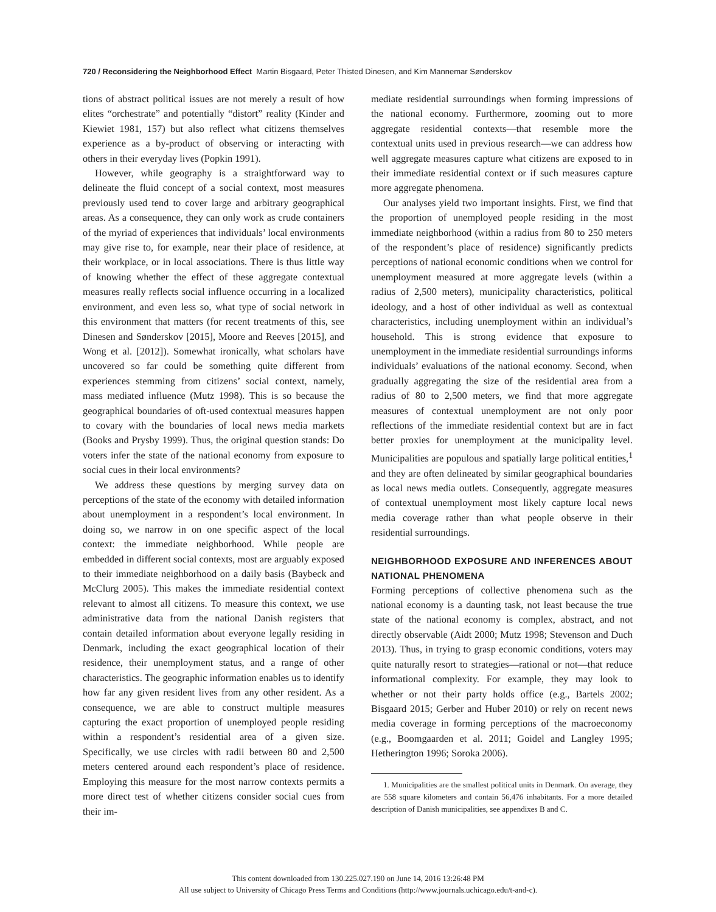720 / Reconsidering the Neighborhood Effect Martin Bisgaard, Peter Thisted Dinesen, and Kim Mannemar Sønderskov
tions of abstract political issues are not merely a result of how elites “orchestrate” and potentially “distort” reality (Kinder and Kiewiet 1981, 157) but also reflect what citizens themselves experience as a by-product of observing or interacting with others in their everyday lives (Popkin 1991).
However, while geography is a straightforward way to delineate the fluid concept of a social context, most measures previously used tend to cover large and arbitrary geographical areas. As a consequence, they can only work as crude containers of the myriad of experiences that individuals’ local environments may give rise to, for example, near their place of residence, at their workplace, or in local associations. There is thus little way of knowing whether the effect of these aggregate contextual measures really reflects social influence occurring in a localized environment, and even less so, what type of social network in this environment that matters (for recent treatments of this, see Dinesen and Sønderskov [2015], Moore and Reeves [2015], and Wong et al. [2012]). Somewhat ironically, what scholars have uncovered so far could be something quite different from experiences stemming from citizens’ social context, namely, mass mediated influence (Mutz 1998). This is so because the geographical boundaries of oft-used contextual measures happen to covary with the boundaries of local news media markets (Books and Prysby 1999). Thus, the original question stands: Do voters infer the state of the national economy from exposure to social cues in their local environments?
We address these questions by merging survey data on perceptions of the state of the economy with detailed information about unemployment in a respondent’s local environment. In doing so, we narrow in on one specific aspect of the local context: the immediate neighborhood. While people are embedded in different social contexts, most are arguably exposed to their immediate neighborhood on a daily basis (Baybeck and McClurg 2005). This makes the immediate residential context relevant to almost all citizens. To measure this context, we use administrative data from the national Danish registers that contain detailed information about everyone legally residing in Denmark, including the exact geographical location of their residence, their unemployment status, and a range of other characteristics. The geographic information enables us to identify how far any given resident lives from any other resident. As a consequence, we are able to construct multiple measures capturing the exact proportion of unemployed people residing within a respondent’s residential area of a given size. Specifically, we use circles with radii between 80 and 2,500 meters centered around each respondent’s place of residence. Employing this measure for the most narrow contexts permits a more direct test of whether citizens consider social cues from their im-
mediate residential surroundings when forming impressions of the national economy. Furthermore, zooming out to more aggregate residential contexts—that resemble more the contextual units used in previous research—we can address how well aggregate measures capture what citizens are exposed to in their immediate residential context or if such measures capture more aggregate phenomena.
Our analyses yield two important insights. First, we find that the proportion of unemployed people residing in the most immediate neighborhood (within a radius from 80 to 250 meters of the respondent’s place of residence) significantly predicts perceptions of national economic conditions when we control for unemployment measured at more aggregate levels (within a radius of 2,500 meters), municipality characteristics, political ideology, and a host of other individual as well as contextual characteristics, including unemployment within an individual’s household. This is strong evidence that exposure to unemployment in the immediate residential surroundings informs individuals’ evaluations of the national economy. Second, when gradually aggregating the size of the residential area from a radius of 80 to 2,500 meters, we find that more aggregate measures of contextual unemployment are not only poor reflections of the immediate residential context but are in fact better proxies for unemployment at the municipality level. Municipalities are populous and spatially large political entities,<sup>1</sup> and they are often delineated by similar geographical boundaries as local news media outlets. Consequently, aggregate measures of contextual unemployment most likely capture local news media coverage rather than what people observe in their residential surroundings.
NEIGHBORHOOD EXPOSURE AND INFERENCES ABOUT NATIONAL PHENOMENA
Forming perceptions of collective phenomena such as the national economy is a daunting task, not least because the true state of the national economy is complex, abstract, and not directly observable (Aidt 2000; Mutz 1998; Stevenson and Duch 2013). Thus, in trying to grasp economic conditions, voters may quite naturally resort to strategies—rational or not—that reduce informational complexity. For example, they may look to whether or not their party holds office (e.g., Bartels 2002; Bisgaard 2015; Gerber and Huber 2010) or rely on recent news media coverage in forming perceptions of the macroeconomy (e.g., Boomgaarden et al. 2011; Goidel and Langley 1995; Hetherington 1996; Soroka 2006).
1. Municipalities are the smallest political units in Denmark. On average, they are 558 square kilometers and contain 56,476 inhabitants. For a more detailed description of Danish municipalities, see appendixes B and C.
This content downloaded from 130.225.027.190 on June 14, 2016 13:26:48 PM
All use subject to University of Chicago Press Terms and Conditions (http://www.journals.uchicago.edu/t-and-c).